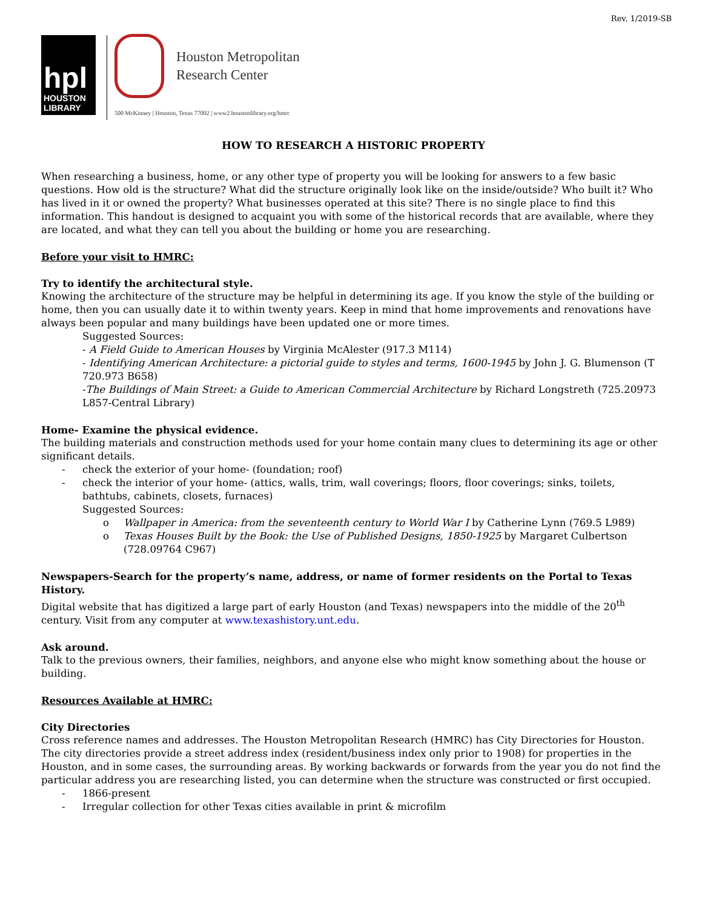Rev. 1/2019-SB
hpl
HOUSTON
LIBRARY
Houston Metropolitan
Research Center
500 McKinney | Houston, Texas 77002 | www2.houstonlibrary.org/hmrc
HOW TO RESEARCH A HISTORIC PROPERTY
When researching a business, home, or any other type of property you will be looking for answers to a few basic questions. How old is the structure? What did the structure originally look like on the inside/outside? Who built it? Who has lived in it or owned the property? What businesses operated at this site? There is no single place to find this information. This handout is designed to acquaint you with some of the historical records that are available, where they are located, and what they can tell you about the building or home you are researching.
Before your visit to HMRC:
Try to identify the architectural style.
Knowing the architecture of the structure may be helpful in determining its age. If you know the style of the building or home, then you can usually date it to within twenty years. Keep in mind that home improvements and renovations have always been popular and many buildings have been updated one or more times.
Suggested Sources:
- A Field Guide to American Houses by Virginia McAlester (917.3 M114)
- Identifying American Architecture: a pictorial guide to styles and terms, 1600-1945 by John J. G. Blumenson (T 720.973 B658)
-The Buildings of Main Street: a Guide to American Commercial Architecture by Richard Longstreth (725.20973 L857-Central Library)
Home- Examine the physical evidence.
The building materials and construction methods used for your home contain many clues to determining its age or other significant details.
- check the exterior of your home- (foundation; roof)
- check the interior of your home- (attics, walls, trim, wall coverings; floors, floor coverings; sinks, toilets, bathtubs, cabinets, closets, furnaces)
Suggested Sources:
o Wallpaper in America: from the seventeenth century to World War I by Catherine Lynn (769.5 L989)
o Texas Houses Built by the Book: the Use of Published Designs, 1850-1925 by Margaret Culbertson (728.09764 C967)
Newspapers-Search for the property’s name, address, or name of former residents on the Portal to Texas History.
Digital website that has digitized a large part of early Houston (and Texas) newspapers into the middle of the 20<sup>th</sup> century. Visit from any computer at www.texashistory.unt.edu.
Ask around.
Talk to the previous owners, their families, neighbors, and anyone else who might know something about the house or building.
Resources Available at HMRC:
City Directories
Cross reference names and addresses. The Houston Metropolitan Research (HMRC) has City Directories for Houston. The city directories provide a street address index (resident/business index only prior to 1908) for properties in the Houston, and in some cases, the surrounding areas. By working backwards or forwards from the year you do not find the particular address you are researching listed, you can determine when the structure was constructed or first occupied.
- 1866-present
- Irregular collection for other Texas cities available in print & microfilm